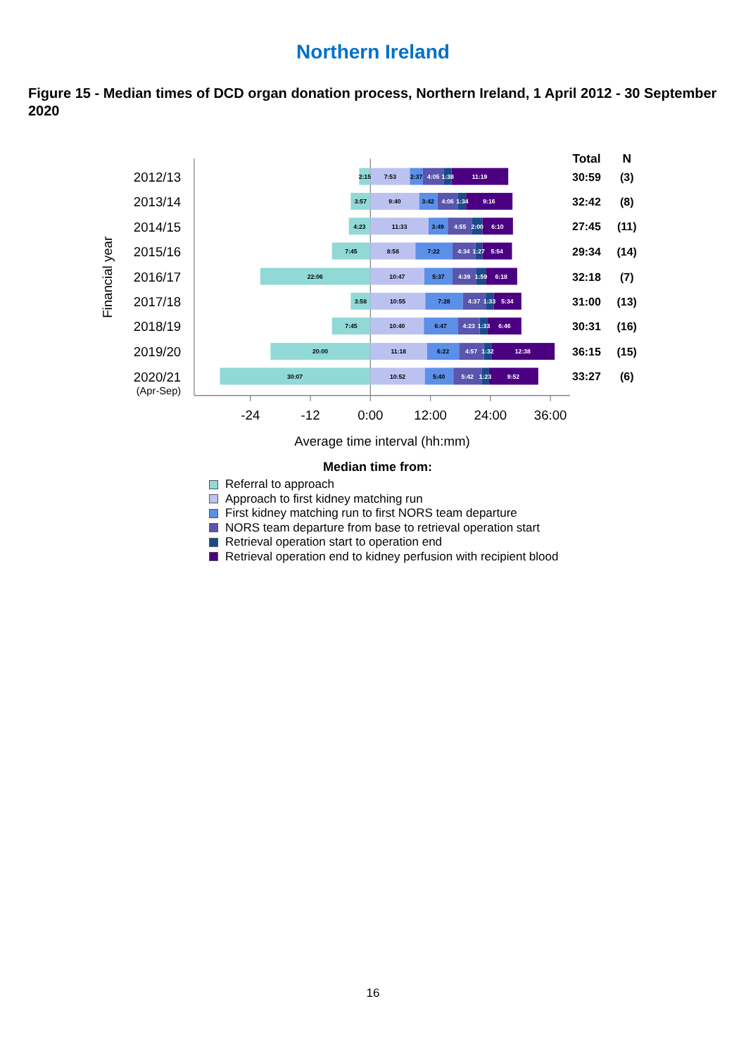Northern Ireland
Figure 15 - Median times of DCD organ donation process, Northern Ireland, 1 April 2012 - 30 September 2020
-24
-12
0:00
12:00
24:00
36:00
Average time interval (hh:mm)
Financial year
Total
N
2012/13
2013/14
2014/15
2015/16
2016/17
2017/18
2018/19
2019/20
2020/21
(Apr-Sep)
30:59
(3)
32:42
(8)
27:45
(11)
29:34
(14)
32:18
(7)
31:00
(13)
30:31
(16)
36:15
(15)
33:27
(6)
2:15
7:53
2:37
4:05
1:38
11:19
3:57
9:40
3:42
4:06
1:34
9:16
4:23
11:33
3:49
4:55
2:00
6:10
7:45
8:58
7:22
4:34
1:27
5:54
22:06
10:47
5:37
4:39
1:59
6:18
3:58
10:55
7:28
4:37
1:33
5:34
7:45
10:40
6:47
4:23
1:33
6:46
20:00
11:18
6:22
4:57
1:32
12:38
30:07
10:52
5:40
5:42
1:23
9:52
Median time from:
Referral to approach
Approach to first kidney matching run
First kidney matching run to first NORS team departure
NORS team departure from base to retrieval operation start
Retrieval operation start to operation end
Retrieval operation end to kidney perfusion with recipient blood
16